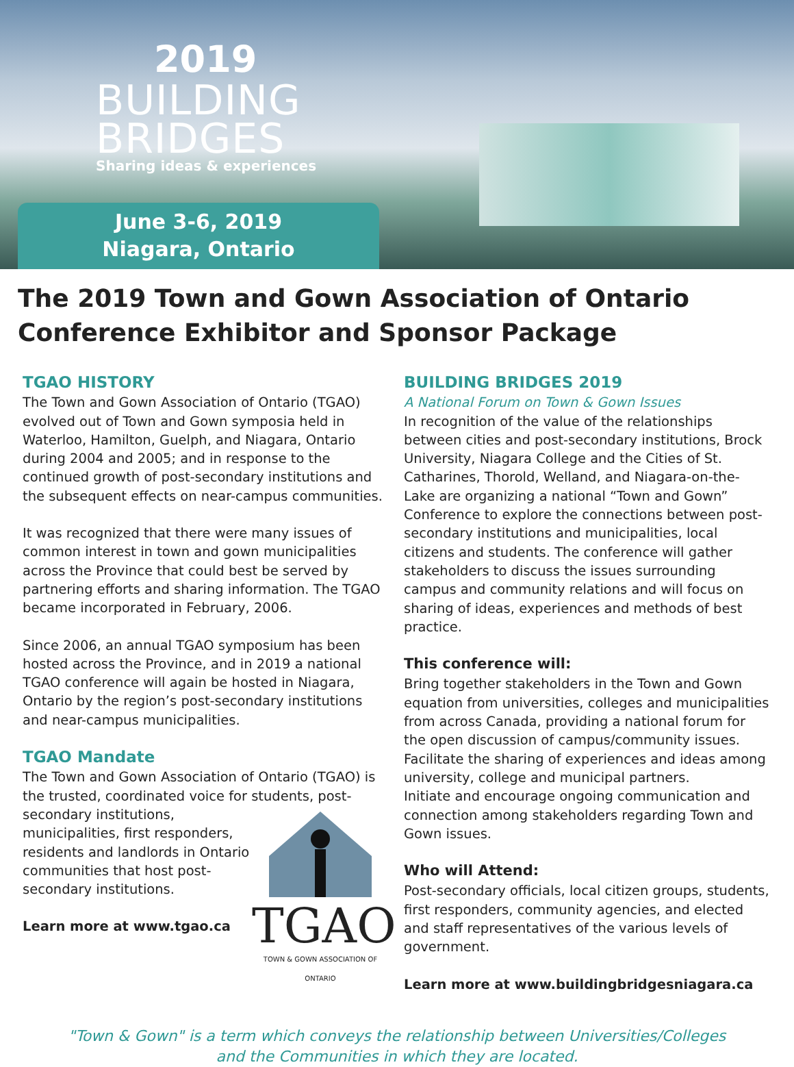2019
BUILDING
BRIDGES
Sharing ideas & experiences
June 3-6, 2019
Niagara, Ontario
The 2019 Town and Gown Association of Ontario Conference Exhibitor and Sponsor Package
TGAO HISTORY
The Town and Gown Association of Ontario (TGAO) evolved out of Town and Gown symposia held in Waterloo, Hamilton, Guelph, and Niagara, Ontario during 2004 and 2005; and in response to the continued growth of post-secondary institutions and the subsequent effects on near-campus communities.
It was recognized that there were many issues of common interest in town and gown municipalities across the Province that could best be served by partnering efforts and sharing information. The TGAO became incorporated in February, 2006.
Since 2006, an annual TGAO symposium has been hosted across the Province, and in 2019 a national TGAO conference will again be hosted in Niagara, Ontario by the region’s post-secondary institutions and near-campus municipalities.
TGAO Mandate
The Town and Gown Association of Ontario (TGAO) is the trusted, coordinated voice for students,
TGAO
TOWN & GOWN ASSOCIATION OF ONTARIO
post-secondary institutions, municipalities, first responders, residents and landlords in Ontario communities that host post-secondary institutions.
Learn more at www.tgao.ca
BUILDING BRIDGES 2019
A National Forum on Town & Gown Issues
In recognition of the value of the relationships between cities and post-secondary institutions, Brock University, Niagara College and the Cities of St. Catharines, Thorold, Welland, and Niagara-on-the-Lake are organizing a national “Town and Gown” Conference to explore the connections between post-secondary institutions and municipalities, local citizens and students. The conference will gather stakeholders to discuss the issues surrounding campus and community relations and will focus on sharing of ideas, experiences and methods of best practice.
This conference will:
Bring together stakeholders in the Town and Gown equation from universities, colleges and municipalities from across Canada, providing a national forum for the open discussion of campus/community issues.
Facilitate the sharing of experiences and ideas among university, college and municipal partners.
Initiate and encourage ongoing communication and connection among stakeholders regarding Town and Gown issues.
Who will Attend:
Post-secondary officials, local citizen groups, students, first responders, community agencies, and elected and staff representatives of the various levels of government.
Learn more at www.buildingbridgesniagara.ca
"Town & Gown" is a term which conveys the relationship between Universities/Colleges
and the Communities in which they are located.